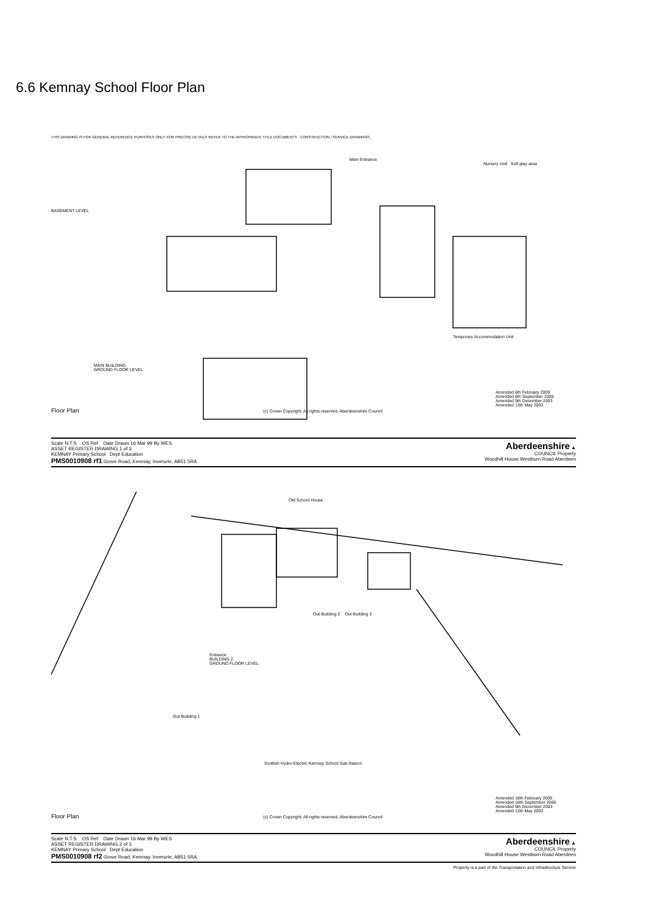6.6 Kemnay School Floor Plan
THIS DRAWING IS FOR GENERAL REFERENCE PURPOSES ONLY. FOR PRECISE DETAILS REFER TO THE APPROPRIATE TITLE DOCUMENTS - CONSTRUCTION / SERVICE DRAWINGS.
Main Entrance
Nursery Unit Soft play area
BASEMENT LEVEL
Temporary Accommodation Unit
MAIN BUILDING
GROUND FLOOR LEVEL
Amended 6th February 2009
Amended 8th September 2006
Amended 9th December 2003
Amended 13th May 2003
Floor Plan (c) Crown Copyright. All rights reserved. Aberdeenshire Council
Scale N.T.S OS Ref Date Drawn 16 Mar 99 By WES
ASSET REGISTER DRAWING 1 of 3
KEMNAY Primary School Dept Education
PMS0010908 rf1 Grove Road, Kemnay, Inverurie, AB51 5RA
Aberdeenshire ▲
COUNCIL Property
Woodhill House Westburn Road Aberdeen
Old School House
Out-Building 2 Out-Building 3
Entrance
BUILDING 2
GROUND FLOOR LEVEL
Out-Building 1
Scottish Hydro-Electric Kemnay School Sub-Station
Amended 16th February 2009
Amended 18th September 2006
Amended 9th December 2003
Amended 13th May 2003
Floor Plan (c) Crown Copyright. All rights reserved. Aberdeenshire Council
Scale N.T.S OS Ref Date Drawn 16 Mar 99 By WES
ASSET REGISTER DRAWING 2 of 3
KEMNAY Primary School Dept Education
PMS0010908 rf2 Grove Road, Kemnay, Inverurie, AB51 5RA
Aberdeenshire ▲
COUNCIL Property
Woodhill House Westburn Road Aberdeen
Property is a part of the Transportation and Infrastructure Service